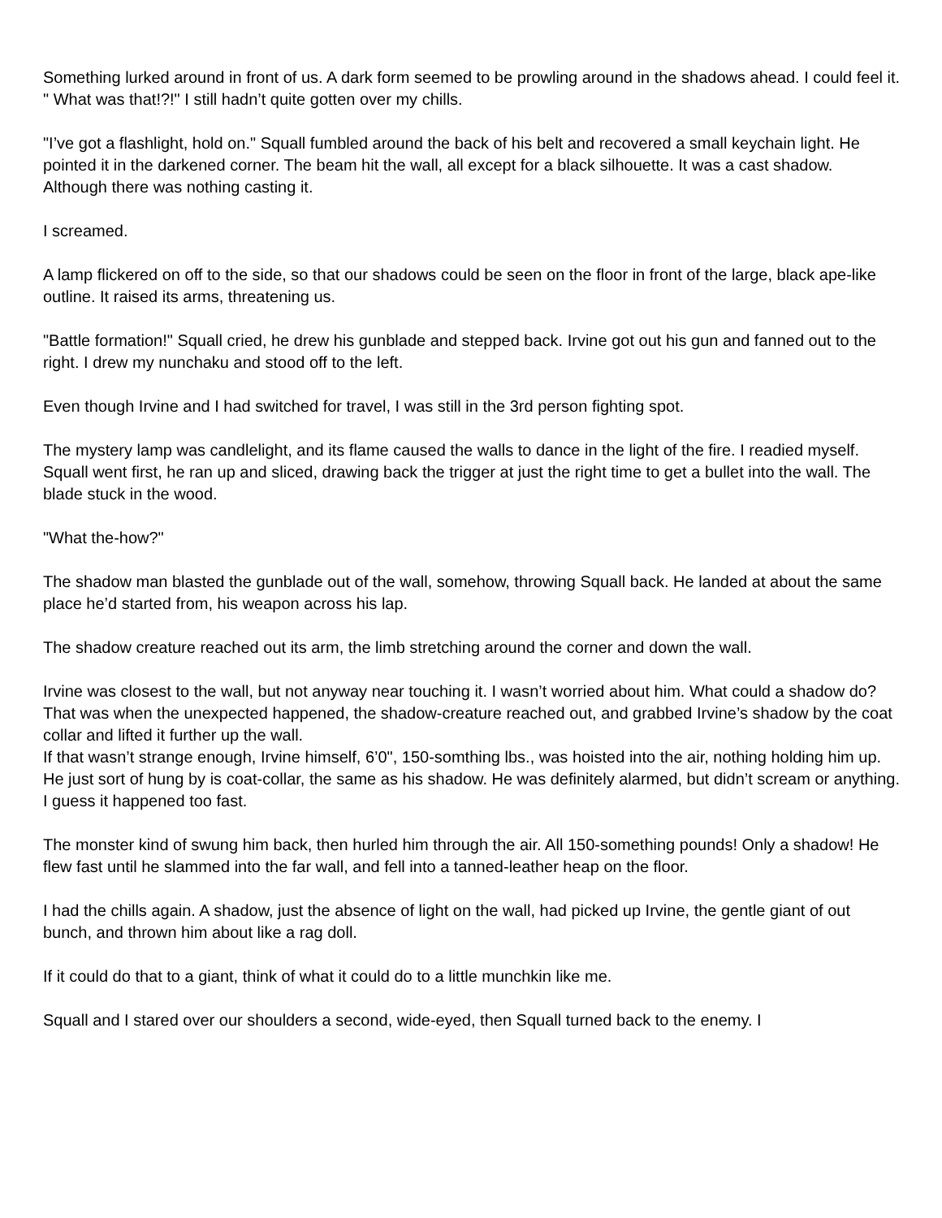Something lurked around in front of us. A dark form seemed to be prowling around in the shadows ahead. I could feel it. " What was that!?!" I still hadn’t quite gotten over my chills.
"I’ve got a flashlight, hold on." Squall fumbled around the back of his belt and recovered a small keychain light. He pointed it in the darkened corner. The beam hit the wall, all except for a black silhouette. It was a cast shadow.
Although there was nothing casting it.
I screamed.
A lamp flickered on off to the side, so that our shadows could be seen on the floor in front of the large, black ape-like outline. It raised its arms, threatening us.
"Battle formation!" Squall cried, he drew his gunblade and stepped back. Irvine got out his gun and fanned out to the right. I drew my nunchaku and stood off to the left.
Even though Irvine and I had switched for travel, I was still in the 3rd person fighting spot.
The mystery lamp was candlelight, and its flame caused the walls to dance in the light of the fire. I readied myself. Squall went first, he ran up and sliced, drawing back the trigger at just the right time to get a bullet into the wall. The blade stuck in the wood.
"What the-how?"
The shadow man blasted the gunblade out of the wall, somehow, throwing Squall back. He landed at about the same place he’d started from, his weapon across his lap.
The shadow creature reached out its arm, the limb stretching around the corner and down the wall.
Irvine was closest to the wall, but not anyway near touching it. I wasn’t worried about him. What could a shadow do?
That was when the unexpected happened, the shadow-creature reached out, and grabbed Irvine’s shadow by the coat collar and lifted it further up the wall.
If that wasn’t strange enough, Irvine himself, 6’0", 150-somthing lbs., was hoisted into the air, nothing holding him up. He just sort of hung by is coat-collar, the same as his shadow. He was definitely alarmed, but didn’t scream or anything. I guess it happened too fast.
The monster kind of swung him back, then hurled him through the air. All 150-something pounds! Only a shadow! He flew fast until he slammed into the far wall, and fell into a tanned-leather heap on the floor.
I had the chills again. A shadow, just the absence of light on the wall, had picked up Irvine, the gentle giant of out bunch, and thrown him about like a rag doll.
If it could do that to a giant, think of what it could do to a little munchkin like me.
Squall and I stared over our shoulders a second, wide-eyed, then Squall turned back to the enemy. I